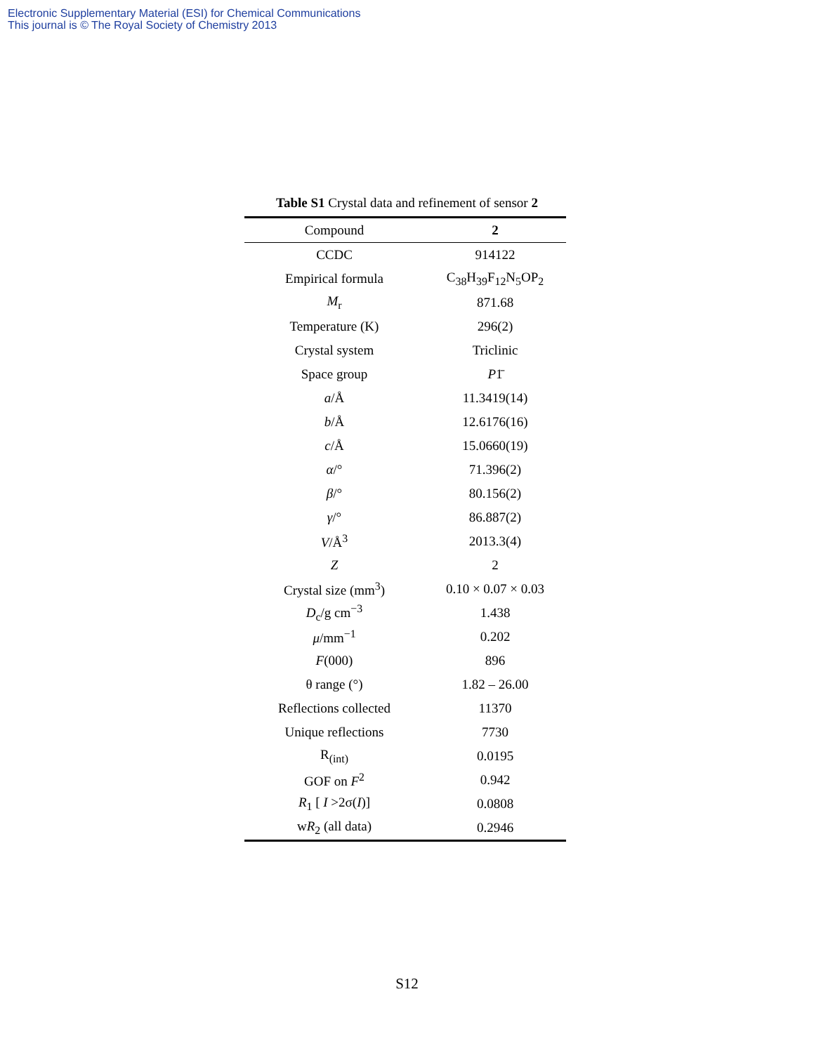Electronic Supplementary Material (ESI) for Chemical Communications
This journal is © The Royal Society of Chemistry 2013
Table S1 Crystal data and refinement of sensor 2
| Compound | 2 |
| --- | --- |
| CCDC | 914122 |
| Empirical formula | C<sub>38</sub>H<sub>39</sub>F<sub>12</sub>N<sub>5</sub>OP<sub>2</sub> |
| M<sub>r</sub> | 871.68 |
| Temperature (K) | 296(2) |
| Crystal system | Triclinic |
| Space group | P 1̄ |
| a /Å | 11.3419(14) |
| b /Å | 12.6176(16) |
| c /Å | 15.0660(19) |
| α /° | 71.396(2) |
| β /° | 80.156(2) |
| γ /° | 86.887(2) |
| V /Å<sup>3</sup> | 2013.3(4) |
| Z | 2 |
| Crystal size (mm<sup>3</sup>) | 0.10 × 0.07 × 0.03 |
| D<sub>c</sub>/g cm<sup>−3</sup> | 1.438 |
| μ /mm<sup>−1</sup> | 0.202 |
| F (000) | 896 |
| θ range (°) | 1.82 – 26.00 |
| Reflections collected | 11370 |
| Unique reflections | 7730 |
| R<sub>(int)</sub> | 0.0195 |
| GOF on F<sup>2</sup> | 0.942 |
| R<sub>1</sub> [ I >2σ( I )] | 0.0808 |
| w R<sub>2</sub> (all data) | 0.2946 |
S12